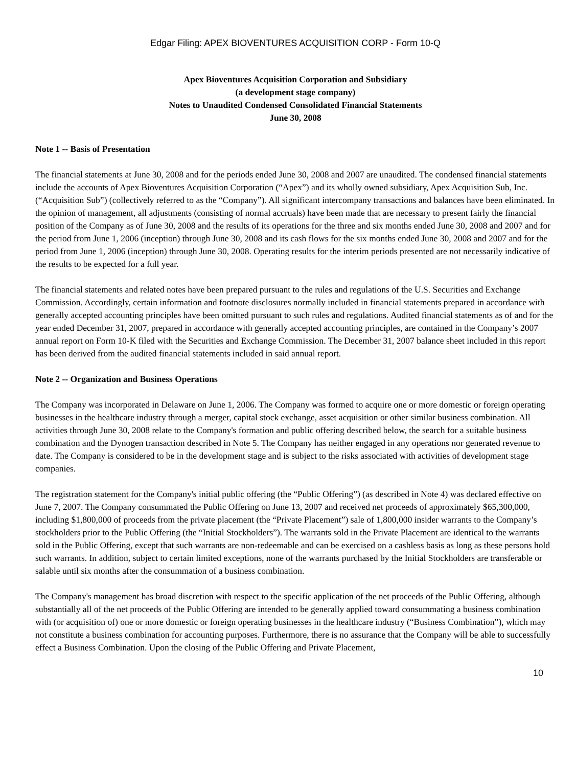Edgar Filing: APEX BIOVENTURES ACQUISITION CORP - Form 10-Q
Apex Bioventures Acquisition Corporation and Subsidiary
(a development stage company)
Notes to Unaudited Condensed Consolidated Financial Statements
June 30, 2008
Note 1 -- Basis of Presentation
The financial statements at June 30, 2008 and for the periods ended June 30, 2008 and 2007 are unaudited. The condensed financial statements include the accounts of Apex Bioventures Acquisition Corporation (“Apex”) and its wholly owned subsidiary, Apex Acquisition Sub, Inc. (“Acquisition Sub”) (collectively referred to as the “Company”). All significant intercompany transactions and balances have been eliminated. In the opinion of management, all adjustments (consisting of normal accruals) have been made that are necessary to present fairly the financial position of the Company as of June 30, 2008 and the results of its operations for the three and six months ended June 30, 2008 and 2007 and for the period from June 1, 2006 (inception) through June 30, 2008 and its cash flows for the six months ended June 30, 2008 and 2007 and for the period from June 1, 2006 (inception) through June 30, 2008. Operating results for the interim periods presented are not necessarily indicative of the results to be expected for a full year.
The financial statements and related notes have been prepared pursuant to the rules and regulations of the U.S. Securities and Exchange Commission. Accordingly, certain information and footnote disclosures normally included in financial statements prepared in accordance with generally accepted accounting principles have been omitted pursuant to such rules and regulations. Audited financial statements as of and for the year ended December 31, 2007, prepared in accordance with generally accepted accounting principles, are contained in the Company’s 2007 annual report on Form 10-K filed with the Securities and Exchange Commission. The December 31, 2007 balance sheet included in this report has been derived from the audited financial statements included in said annual report.
Note 2 -- Organization and Business Operations
The Company was incorporated in Delaware on June 1, 2006. The Company was formed to acquire one or more domestic or foreign operating businesses in the healthcare industry through a merger, capital stock exchange, asset acquisition or other similar business combination. All activities through June 30, 2008 relate to the Company's formation and public offering described below, the search for a suitable business combination and the Dynogen transaction described in Note 5. The Company has neither engaged in any operations nor generated revenue to date. The Company is considered to be in the development stage and is subject to the risks associated with activities of development stage companies.
The registration statement for the Company's initial public offering (the “Public Offering”) (as described in Note 4) was declared effective on June 7, 2007. The Company consummated the Public Offering on June 13, 2007 and received net proceeds of approximately $65,300,000, including $1,800,000 of proceeds from the private placement (the “Private Placement”) sale of 1,800,000 insider warrants to the Company’s stockholders prior to the Public Offering (the “Initial Stockholders”). The warrants sold in the Private Placement are identical to the warrants sold in the Public Offering, except that such warrants are non-redeemable and can be exercised on a cashless basis as long as these persons hold such warrants. In addition, subject to certain limited exceptions, none of the warrants purchased by the Initial Stockholders are transferable or salable until six months after the consummation of a business combination.
The Company's management has broad discretion with respect to the specific application of the net proceeds of the Public Offering, although substantially all of the net proceeds of the Public Offering are intended to be generally applied toward consummating a business combination with (or acquisition of) one or more domestic or foreign operating businesses in the healthcare industry (“Business Combination”), which may not constitute a business combination for accounting purposes. Furthermore, there is no assurance that the Company will be able to successfully effect a Business Combination. Upon the closing of the Public Offering and Private Placement,
10